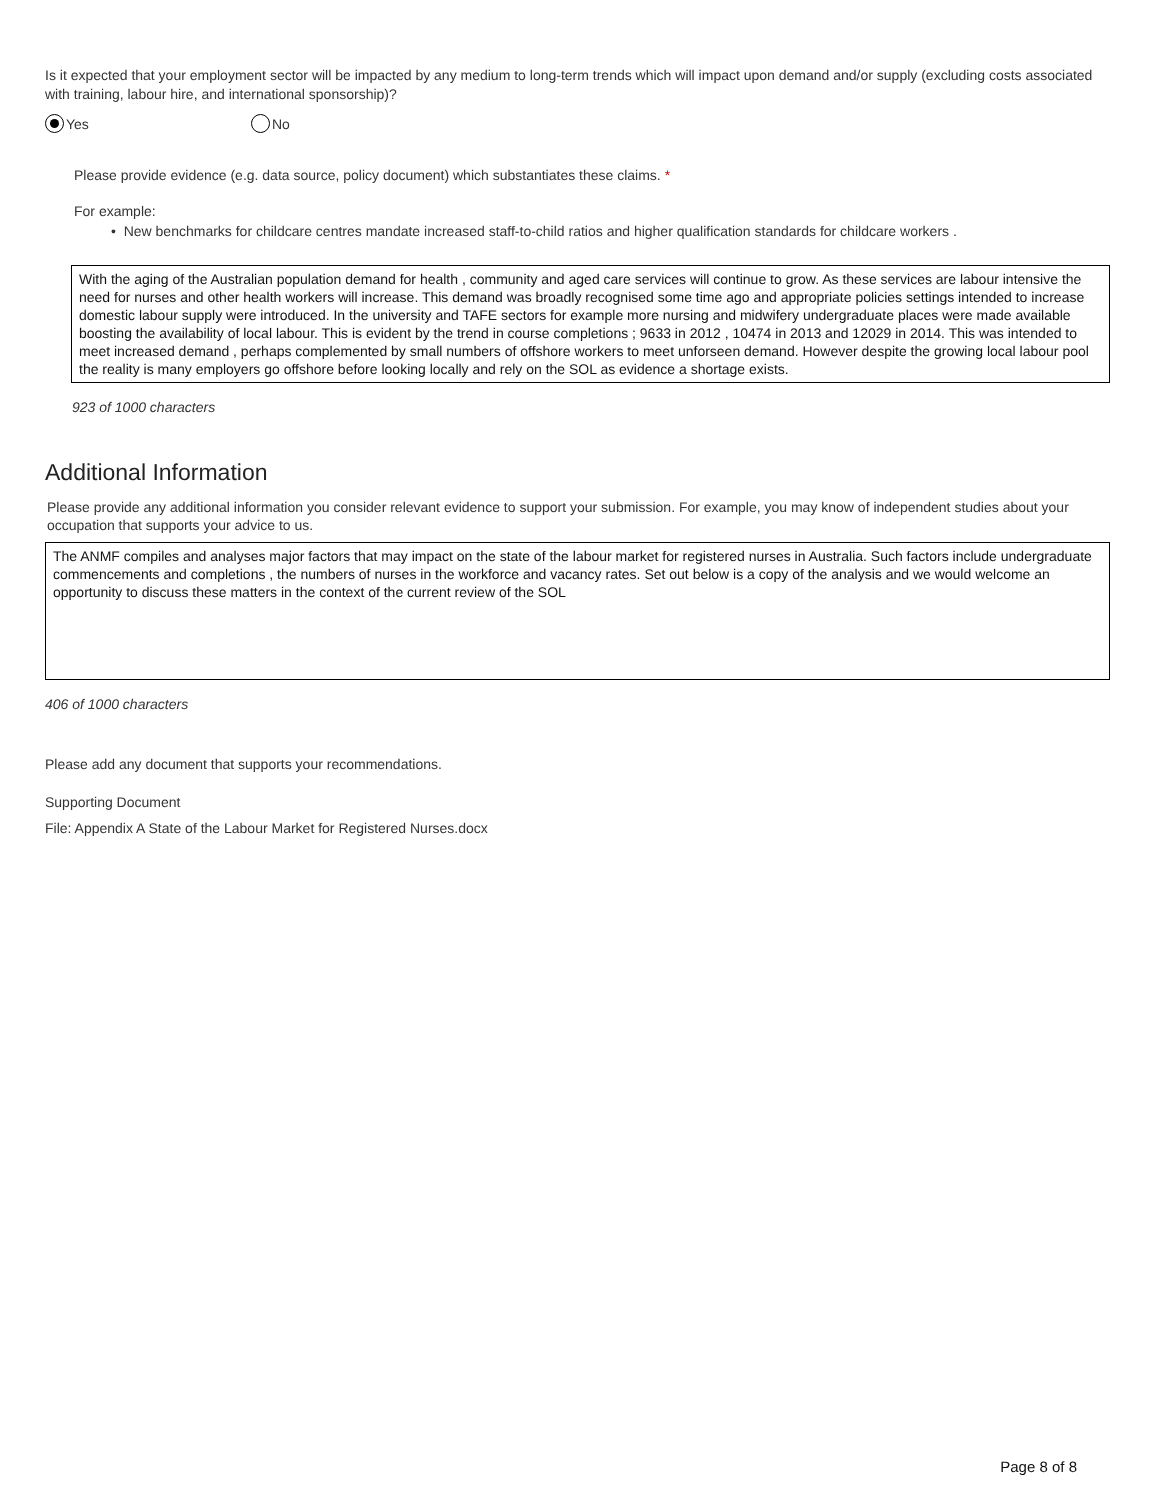Is it expected that your employment sector will be impacted by any medium to long-term trends which will impact upon demand and/or supply (excluding costs associated with training, labour hire, and international sponsorship)?
Yes No
Please provide evidence (e.g. data source, policy document) which substantiates these claims. *
For example:
• New benchmarks for childcare centres mandate increased staff-to-child ratios and higher qualification standards for childcare workers .
With the aging of the Australian population demand for health , community and aged care services will continue to grow. As these services are labour intensive the need for nurses and other health workers will increase. This demand was broadly recognised some time ago and appropriate policies settings intended to increase domestic labour supply were introduced. In the university and TAFE sectors for example more nursing and midwifery undergraduate places were made available boosting the availability of local labour. This is evident by the trend in course completions ; 9633 in 2012 , 10474 in 2013 and 12029 in 2014. This was intended to meet increased demand , perhaps complemented by small numbers of offshore workers to meet unforseen demand. However despite the growing local labour pool the reality is many employers go offshore before looking locally and rely on the SOL as evidence a shortage exists.
923 of 1000 characters
Additional Information
Please provide any additional information you consider relevant evidence to support your submission. For example, you may know of independent studies about your occupation that supports your advice to us.
The ANMF compiles and analyses major factors that may impact on the state of the labour market for registered nurses in Australia. Such factors include undergraduate commencements and completions , the numbers of nurses in the workforce and vacancy rates. Set out below is a copy of the analysis and we would welcome an opportunity to discuss these matters in the context of the current review of the SOL
406 of 1000 characters
Please add any document that supports your recommendations.
Supporting Document
File: Appendix A State of the Labour Market for Registered Nurses.docx
Page 8 of 8